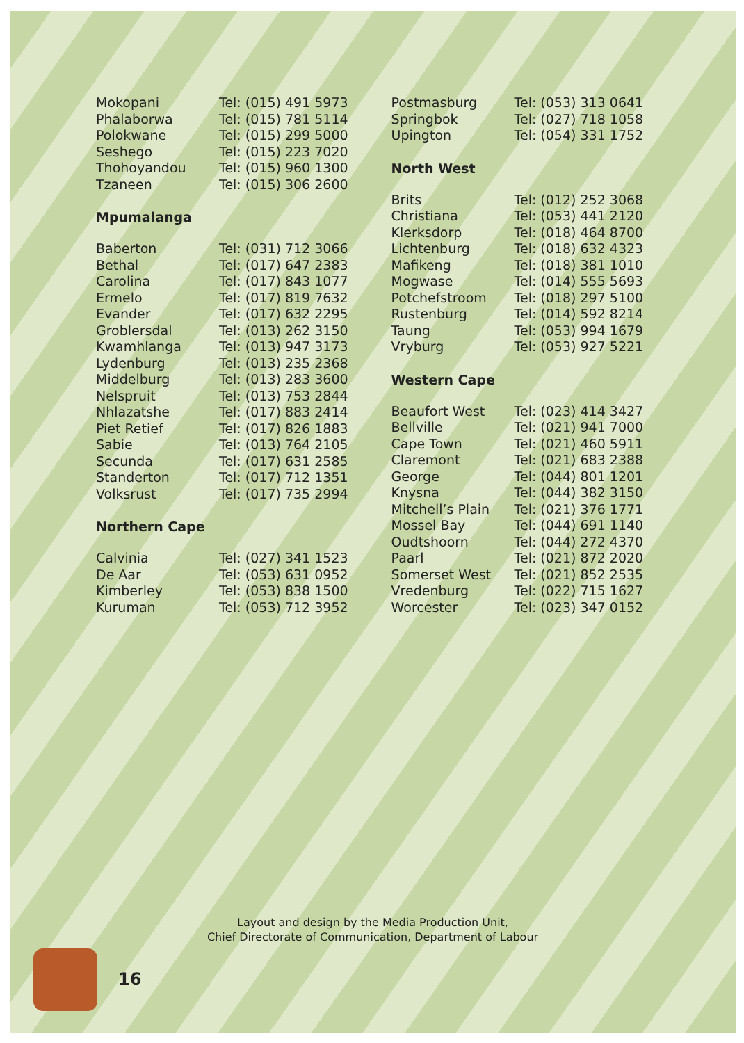| Mokopani | Tel: (015) 491 5973 |
| Phalaborwa | Tel: (015) 781 5114 |
| Polokwane | Tel: (015) 299 5000 |
| Seshego | Tel: (015) 223 7020 |
| Thohoyandou | Tel: (015) 960 1300 |
| Tzaneen | Tel: (015) 306 2600 |
Mpumalanga
| Baberton | Tel: (031) 712 3066 |
| Bethal | Tel: (017) 647 2383 |
| Carolina | Tel: (017) 843 1077 |
| Ermelo | Tel: (017) 819 7632 |
| Evander | Tel: (017) 632 2295 |
| Groblersdal | Tel: (013) 262 3150 |
| Kwamhlanga | Tel: (013) 947 3173 |
| Lydenburg | Tel: (013) 235 2368 |
| Middelburg | Tel: (013) 283 3600 |
| Nelspruit | Tel: (013) 753 2844 |
| Nhlazatshe | Tel: (017) 883 2414 |
| Piet Retief | Tel: (017) 826 1883 |
| Sabie | Tel: (013) 764 2105 |
| Secunda | Tel: (017) 631 2585 |
| Standerton | Tel: (017) 712 1351 |
| Volksrust | Tel: (017) 735 2994 |
Northern Cape
| Calvinia | Tel: (027) 341 1523 |
| De Aar | Tel: (053) 631 0952 |
| Kimberley | Tel: (053) 838 1500 |
| Kuruman | Tel: (053) 712 3952 |
| Postmasburg | Tel: (053) 313 0641 |
| Springbok | Tel: (027) 718 1058 |
| Upington | Tel: (054) 331 1752 |
North West
| Brits | Tel: (012) 252 3068 |
| Christiana | Tel: (053) 441 2120 |
| Klerksdorp | Tel: (018) 464 8700 |
| Lichtenburg | Tel: (018) 632 4323 |
| Mafikeng | Tel: (018) 381 1010 |
| Mogwase | Tel: (014) 555 5693 |
| Potchefstroom | Tel: (018) 297 5100 |
| Rustenburg | Tel: (014) 592 8214 |
| Taung | Tel: (053) 994 1679 |
| Vryburg | Tel: (053) 927 5221 |
Western Cape
| Beaufort West | Tel: (023) 414 3427 |
| Bellville | Tel: (021) 941 7000 |
| Cape Town | Tel: (021) 460 5911 |
| Claremont | Tel: (021) 683 2388 |
| George | Tel: (044) 801 1201 |
| Knysna | Tel: (044) 382 3150 |
| Mitchell’s Plain | Tel: (021) 376 1771 |
| Mossel Bay | Tel: (044) 691 1140 |
| Oudtshoorn | Tel: (044) 272 4370 |
| Paarl | Tel: (021) 872 2020 |
| Somerset West | Tel: (021) 852 2535 |
| Vredenburg | Tel: (022) 715 1627 |
| Worcester | Tel: (023) 347 0152 |
Layout and design by the Media Production Unit,
Chief Directorate of Communication, Department of Labour
16